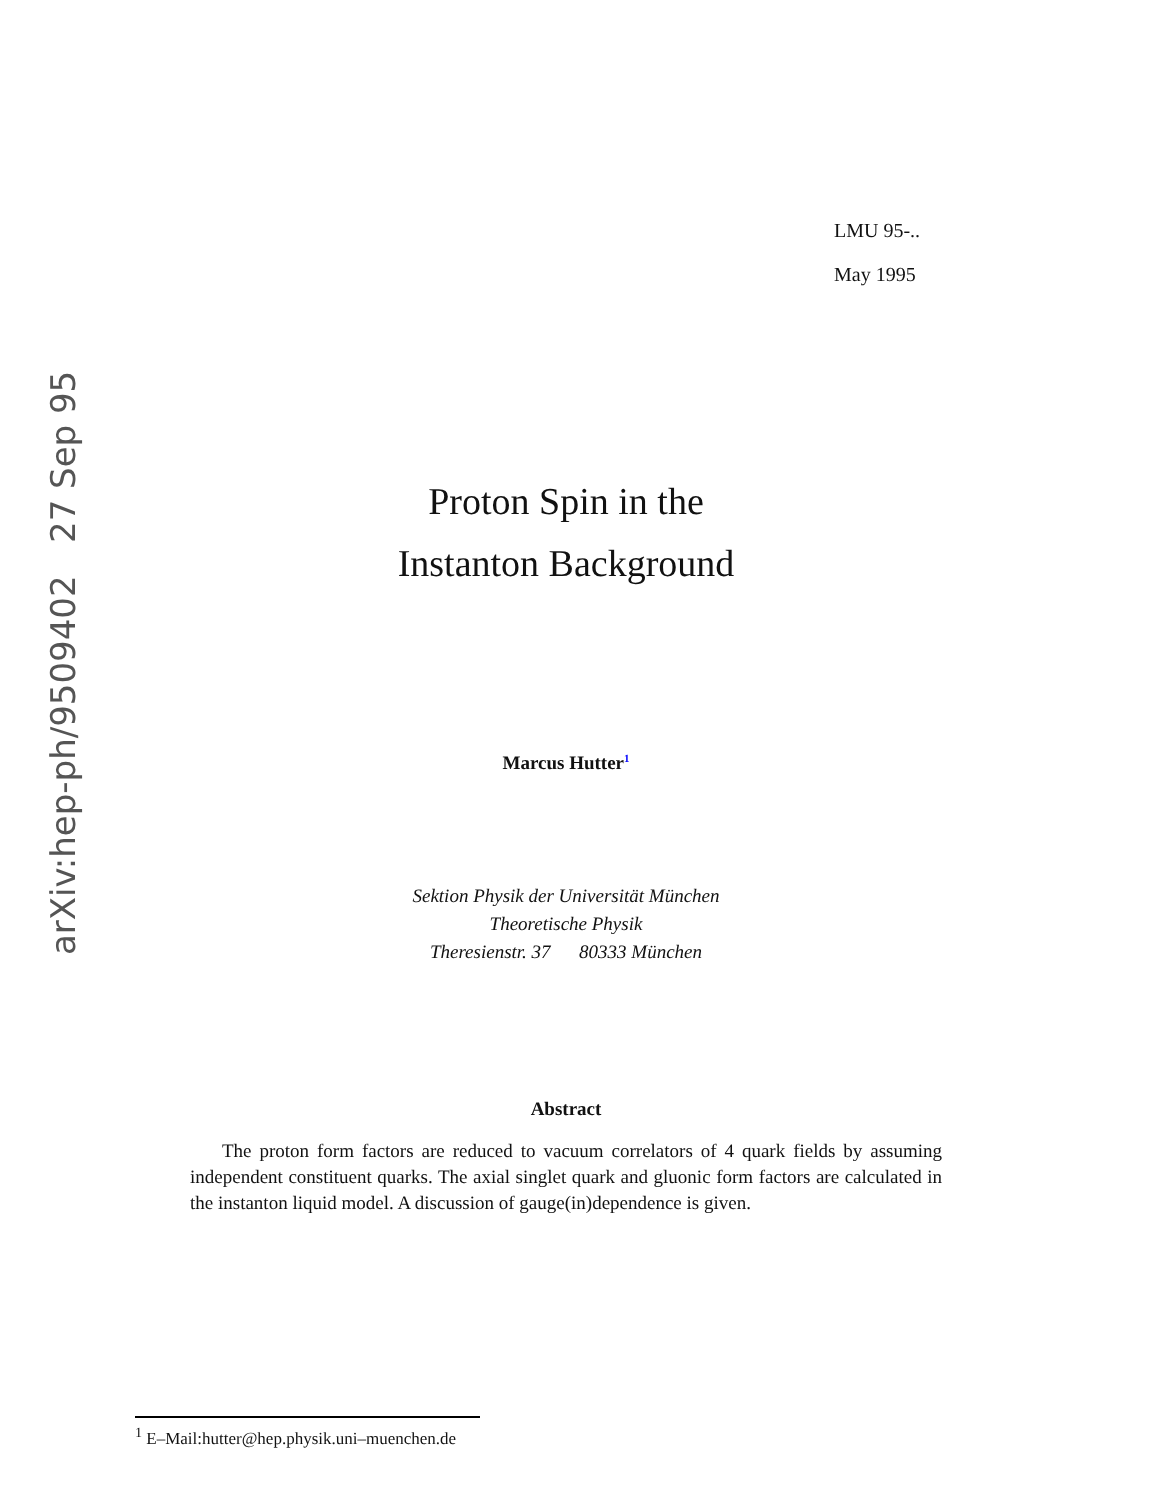arXiv:hep-ph/9509402 27 Sep 95
LMU 95-..
May 1995
Proton Spin in the
Instanton Background
Marcus Hutter<sup>1</sup>
Sektion Physik der Universität München
Theoretische Physik
Theresienstr. 37 80333 München
Abstract
The proton form factors are reduced to vacuum correlators of 4 quark fields by assuming independent constituent quarks. The axial singlet quark and gluonic form factors are calculated in the instanton liquid model. A discussion of gauge(in)dependence is given.
<sup>1</sup> E–Mail:hutter@hep.physik.uni–muenchen.de